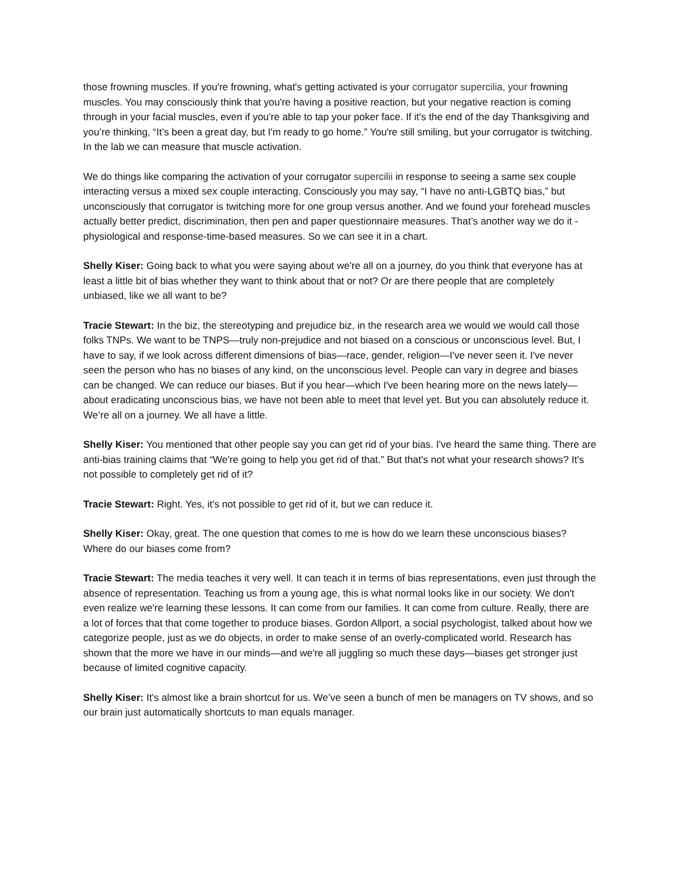those frowning muscles. If you're frowning, what's getting activated is your corrugator supercilia, your frowning muscles. You may consciously think that you're having a positive reaction, but your negative reaction is coming through in your facial muscles, even if you're able to tap your poker face. If it's the end of the day Thanksgiving and you’re thinking, “It’s been a great day, but I'm ready to go home.” You're still smiling, but your corrugator is twitching. In the lab we can measure that muscle activation.
We do things like comparing the activation of your corrugator supercilii in response to seeing a same sex couple interacting versus a mixed sex couple interacting. Consciously you may say, “I have no anti-LGBTQ bias,” but unconsciously that corrugator is twitching more for one group versus another. And we found your forehead muscles actually better predict, discrimination, then pen and paper questionnaire measures. That’s another way we do it - physiological and response-time-based measures. So we can see it in a chart.
Shelly Kiser: Going back to what you were saying about we're all on a journey, do you think that everyone has at least a little bit of bias whether they want to think about that or not? Or are there people that are completely unbiased, like we all want to be?
Tracie Stewart: In the biz, the stereotyping and prejudice biz, in the research area we would we would call those folks TNPs. We want to be TNPS—truly non-prejudice and not biased on a conscious or unconscious level. But, I have to say, if we look across different dimensions of bias—race, gender, religion—I've never seen it. I've never seen the person who has no biases of any kind, on the unconscious level. People can vary in degree and biases can be changed. We can reduce our biases. But if you hear—which I've been hearing more on the news lately—about eradicating unconscious bias, we have not been able to meet that level yet. But you can absolutely reduce it. We’re all on a journey. We all have a little.
Shelly Kiser: You mentioned that other people say you can get rid of your bias. I've heard the same thing. There are anti-bias training claims that “We're going to help you get rid of that.” But that's not what your research shows? It's not possible to completely get rid of it?
Tracie Stewart: Right. Yes, it's not possible to get rid of it, but we can reduce it.
Shelly Kiser: Okay, great. The one question that comes to me is how do we learn these unconscious biases? Where do our biases come from?
Tracie Stewart: The media teaches it very well. It can teach it in terms of bias representations, even just through the absence of representation. Teaching us from a young age, this is what normal looks like in our society. We don't even realize we're learning these lessons. It can come from our families. It can come from culture. Really, there are a lot of forces that that come together to produce biases. Gordon Allport, a social psychologist, talked about how we categorize people, just as we do objects, in order to make sense of an overly-complicated world. Research has shown that the more we have in our minds—and we're all juggling so much these days—biases get stronger just because of limited cognitive capacity.
Shelly Kiser: It's almost like a brain shortcut for us. We’ve seen a bunch of men be managers on TV shows, and so our brain just automatically shortcuts to man equals manager.